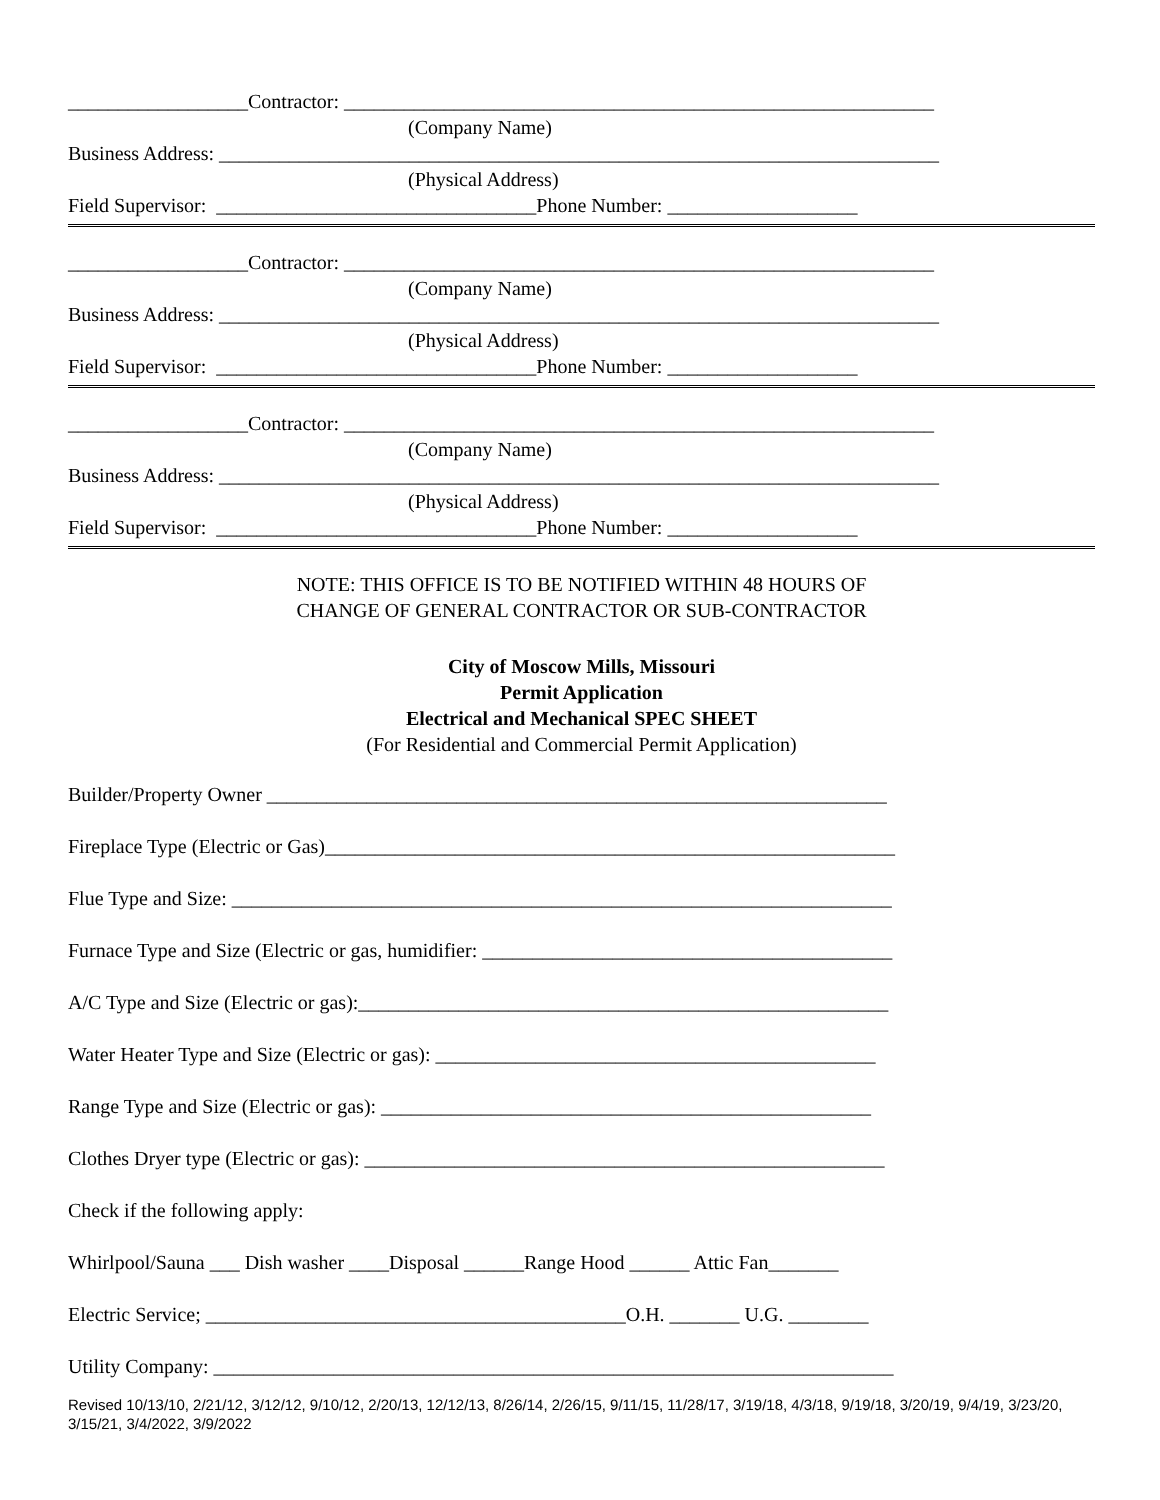__________________Contractor: ___________________________________________________________
(Company Name)
Business Address: ________________________________________________________________________
(Physical Address)
Field Supervisor: ________________________________Phone Number: ___________________
__________________Contractor: ___________________________________________________________
(Company Name)
Business Address: ________________________________________________________________________
(Physical Address)
Field Supervisor: ________________________________Phone Number: ___________________
__________________Contractor: ___________________________________________________________
(Company Name)
Business Address: ________________________________________________________________________
(Physical Address)
Field Supervisor: ________________________________Phone Number: ___________________
NOTE: THIS OFFICE IS TO BE NOTIFIED WITHIN 48 HOURS OF
CHANGE OF GENERAL CONTRACTOR OR SUB-CONTRACTOR
City of Moscow Mills, Missouri
Permit Application
Electrical and Mechanical SPEC SHEET
(For Residential and Commercial Permit Application)
Builder/Property Owner ______________________________________________________________
Fireplace Type (Electric or Gas)_________________________________________________________
Flue Type and Size: __________________________________________________________________
Furnace Type and Size (Electric or gas, humidifier: _________________________________________
A/C Type and Size (Electric or gas):_____________________________________________________
Water Heater Type and Size (Electric or gas): ____________________________________________
Range Type and Size (Electric or gas): _________________________________________________
Clothes Dryer type (Electric or gas): ____________________________________________________
Check if the following apply:
Whirlpool/Sauna ___ Dish washer ____Disposal ______Range Hood ______ Attic Fan_______
Electric Service; __________________________________________O.H. _______ U.G. ________
Utility Company: ____________________________________________________________________
Revised 10/13/10, 2/21/12, 3/12/12, 9/10/12, 2/20/13, 12/12/13, 8/26/14, 2/26/15, 9/11/15, 11/28/17, 3/19/18, 4/3/18, 9/19/18, 3/20/19, 9/4/19, 3/23/20, 3/15/21, 3/4/2022, 3/9/2022